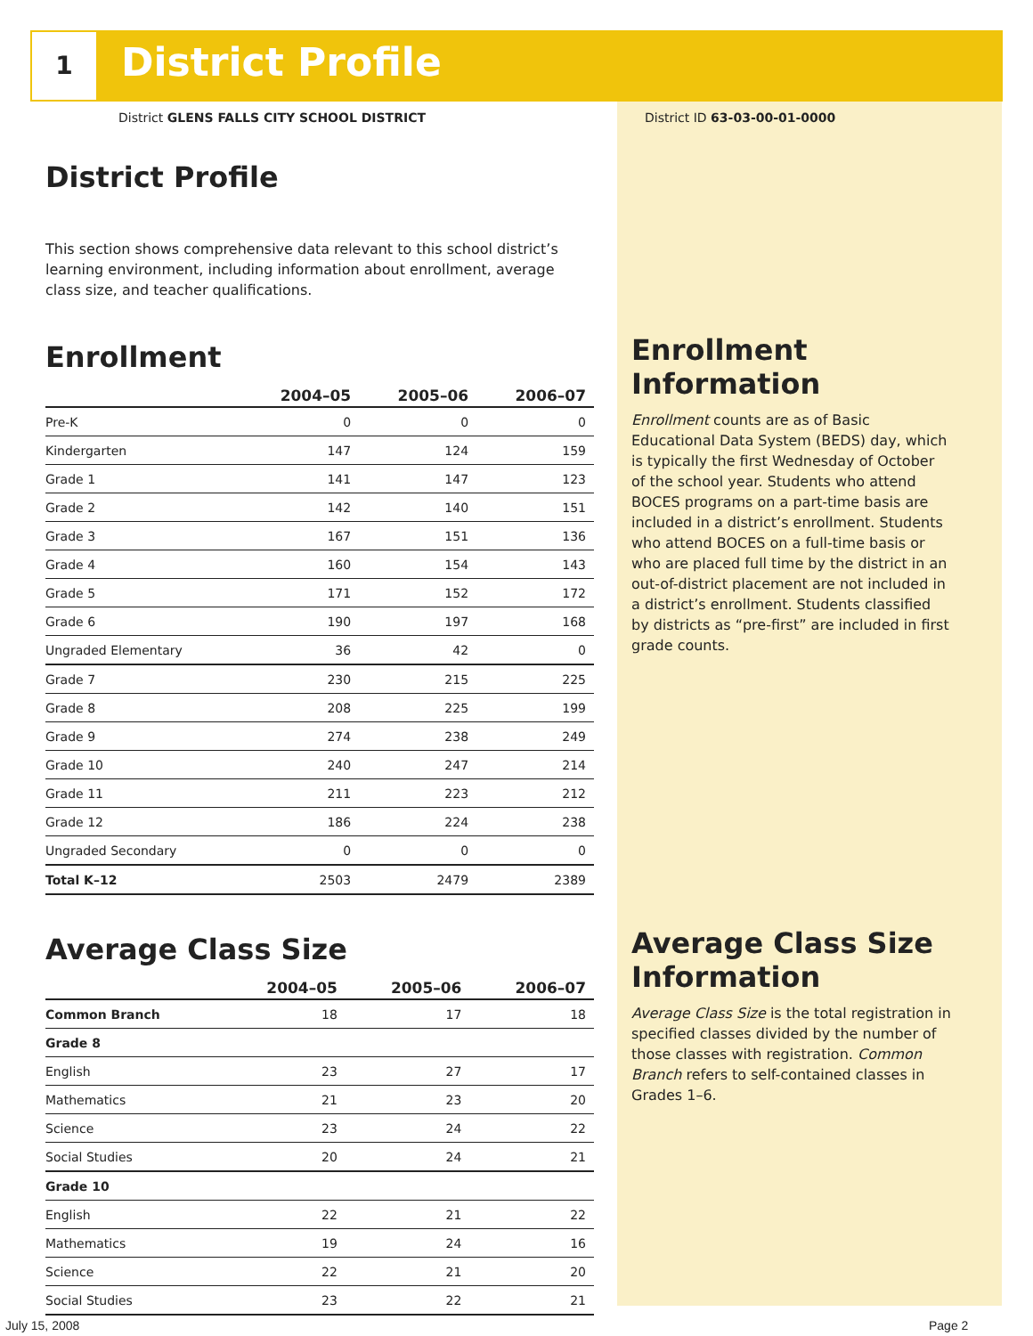1 District Profile
District GLENS FALLS CITY SCHOOL DISTRICT
District ID 63-03-00-01-0000
District Profile
This section shows comprehensive data relevant to this school district’s learning environment, including information about enrollment, average class size, and teacher qualifications.
Enrollment
| | 2004–05 | 2005–06 | 2006–07 |
| --- | --- | --- | --- |
| Pre-K | 0 | 0 | 0 |
| Kindergarten | 147 | 124 | 159 |
| Grade 1 | 141 | 147 | 123 |
| Grade 2 | 142 | 140 | 151 |
| Grade 3 | 167 | 151 | 136 |
| Grade 4 | 160 | 154 | 143 |
| Grade 5 | 171 | 152 | 172 |
| Grade 6 | 190 | 197 | 168 |
| Ungraded Elementary | 36 | 42 | 0 |
| Grade 7 | 230 | 215 | 225 |
| Grade 8 | 208 | 225 | 199 |
| Grade 9 | 274 | 238 | 249 |
| Grade 10 | 240 | 247 | 214 |
| Grade 11 | 211 | 223 | 212 |
| Grade 12 | 186 | 224 | 238 |
| Ungraded Secondary | 0 | 0 | 0 |
| Total K–12 | 2503 | 2479 | 2389 |
Average Class Size
| | 2004–05 | 2005–06 | 2006–07 |
| --- | --- | --- | --- |
| Common Branch | 18 | 17 | 18 |
| Grade 8 | | | |
| English | 23 | 27 | 17 |
| Mathematics | 21 | 23 | 20 |
| Science | 23 | 24 | 22 |
| Social Studies | 20 | 24 | 21 |
| Grade 10 | | | |
| English | 22 | 21 | 22 |
| Mathematics | 19 | 24 | 16 |
| Science | 22 | 21 | 20 |
| Social Studies | 23 | 22 | 21 |
Enrollment Information
Enrollment counts are as of Basic Educational Data System (BEDS) day, which is typically the first Wednesday of October of the school year. Students who attend BOCES programs on a part-time basis are included in a district’s enrollment. Students who attend BOCES on a full-time basis or who are placed full time by the district in an out-of-district placement are not included in a district’s enrollment. Students classified by districts as “pre-first” are included in first grade counts.
Average Class Size Information
Average Class Size is the total registration in specified classes divided by the number of those classes with registration. Common Branch refers to self-contained classes in Grades 1–6.
July 15, 2008 Page 2